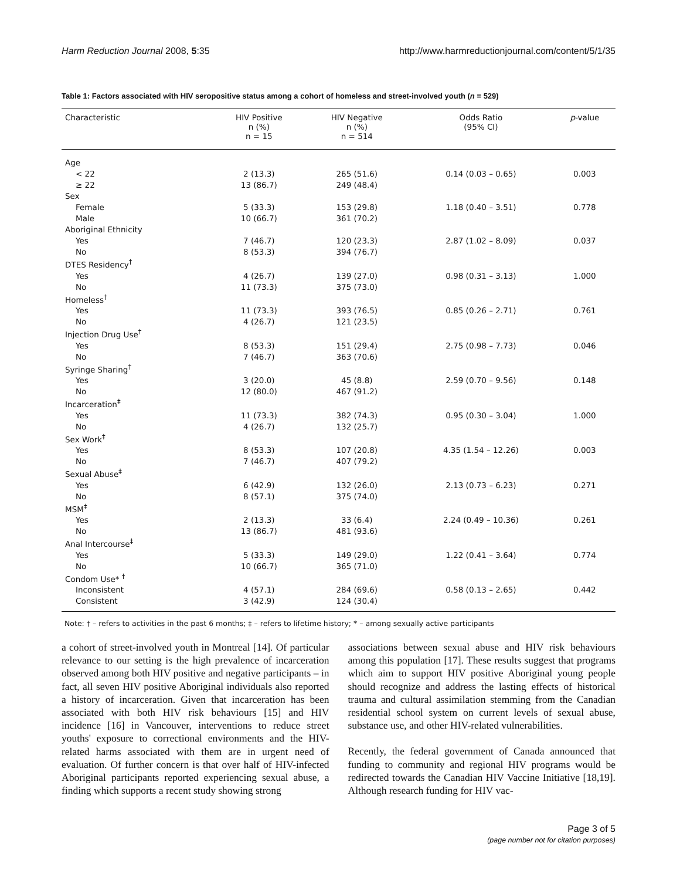Harm Reduction Journal 2008, 5:35 http://www.harmreductionjournal.com/content/5/1/35
Table 1: Factors associated with HIV seropositive status among a cohort of homeless and street-involved youth (n = 529)
| Characteristic | HIV Positive n (%) n = 15 | HIV Negative n (%) n = 514 | Odds Ratio (95% CI) | p -value |
| --- | --- | --- | --- | --- |
| Age | | | | |
| < 22 | 2 (13.3) | 265 (51.6) | 0.14 (0.03 – 0.65) | 0.003 |
| ≥ 22 | 13 (86.7) | 249 (48.4) | | |
| Sex | | | | |
| Female | 5 (33.3) | 153 (29.8) | 1.18 (0.40 – 3.51) | 0.778 |
| Male | 10 (66.7) | 361 (70.2) | | |
| Aboriginal Ethnicity | | | | |
| Yes | 7 (46.7) | 120 (23.3) | 2.87 (1.02 – 8.09) | 0.037 |
| No | 8 (53.3) | 394 (76.7) | | |
| DTES Residency<sup>†</sup> | | | | |
| Yes | 4 (26.7) | 139 (27.0) | 0.98 (0.31 – 3.13) | 1.000 |
| No | 11 (73.3) | 375 (73.0) | | |
| Homeless<sup>†</sup> | | | | |
| Yes | 11 (73.3) | 393 (76.5) | 0.85 (0.26 – 2.71) | 0.761 |
| No | 4 (26.7) | 121 (23.5) | | |
| Injection Drug Use<sup>†</sup> | | | | |
| Yes | 8 (53.3) | 151 (29.4) | 2.75 (0.98 – 7.73) | 0.046 |
| No | 7 (46.7) | 363 (70.6) | | |
| Syringe Sharing<sup>†</sup> | | | | |
| Yes | 3 (20.0) | 45 (8.8) | 2.59 (0.70 – 9.56) | 0.148 |
| No | 12 (80.0) | 467 (91.2) | | |
| Incarceration<sup>‡</sup> | | | | |
| Yes | 11 (73.3) | 382 (74.3) | 0.95 (0.30 – 3.04) | 1.000 |
| No | 4 (26.7) | 132 (25.7) | | |
| Sex Work<sup>‡</sup> | | | | |
| Yes | 8 (53.3) | 107 (20.8) | 4.35 (1.54 – 12.26) | 0.003 |
| No | 7 (46.7) | 407 (79.2) | | |
| Sexual Abuse<sup>‡</sup> | | | | |
| Yes | 6 (42.9) | 132 (26.0) | 2.13 (0.73 – 6.23) | 0.271 |
| No | 8 (57.1) | 375 (74.0) | | |
| MSM<sup>‡</sup> | | | | |
| Yes | 2 (13.3) | 33 (6.4) | 2.24 (0.49 – 10.36) | 0.261 |
| No | 13 (86.7) | 481 (93.6) | | |
| Anal Intercourse<sup>‡</sup> | | | | |
| Yes | 5 (33.3) | 149 (29.0) | 1.22 (0.41 – 3.64) | 0.774 |
| No | 10 (66.7) | 365 (71.0) | | |
| Condom Use* <sup>†</sup> | | | | |
| Inconsistent | 4 (57.1) | 284 (69.6) | 0.58 (0.13 – 2.65) | 0.442 |
| Consistent | 3 (42.9) | 124 (30.4) | | |
Note: † – refers to activities in the past 6 months; ‡ – refers to lifetime history; * – among sexually active participants
a cohort of street-involved youth in Montreal [14]. Of particular relevance to our setting is the high prevalence of incarceration observed among both HIV positive and negative participants – in fact, all seven HIV positive Aboriginal individuals also reported a history of incarceration. Given that incarceration has been associated with both HIV risk behaviours [15] and HIV incidence [16] in Vancouver, interventions to reduce street youths' exposure to correctional environments and the HIV-related harms associated with them are in urgent need of evaluation. Of further concern is that over half of HIV-infected Aboriginal participants reported experiencing sexual abuse, a finding which supports a recent study showing strong
associations between sexual abuse and HIV risk behaviours among this population [17]. These results suggest that programs which aim to support HIV positive Aboriginal young people should recognize and address the lasting effects of historical trauma and cultural assimilation stemming from the Canadian residential school system on current levels of sexual abuse, substance use, and other HIV-related vulnerabilities.
Recently, the federal government of Canada announced that funding to community and regional HIV programs would be redirected towards the Canadian HIV Vaccine Initiative [18,19]. Although research funding for HIV vac-
Page 3 of 5
(page number not for citation purposes)